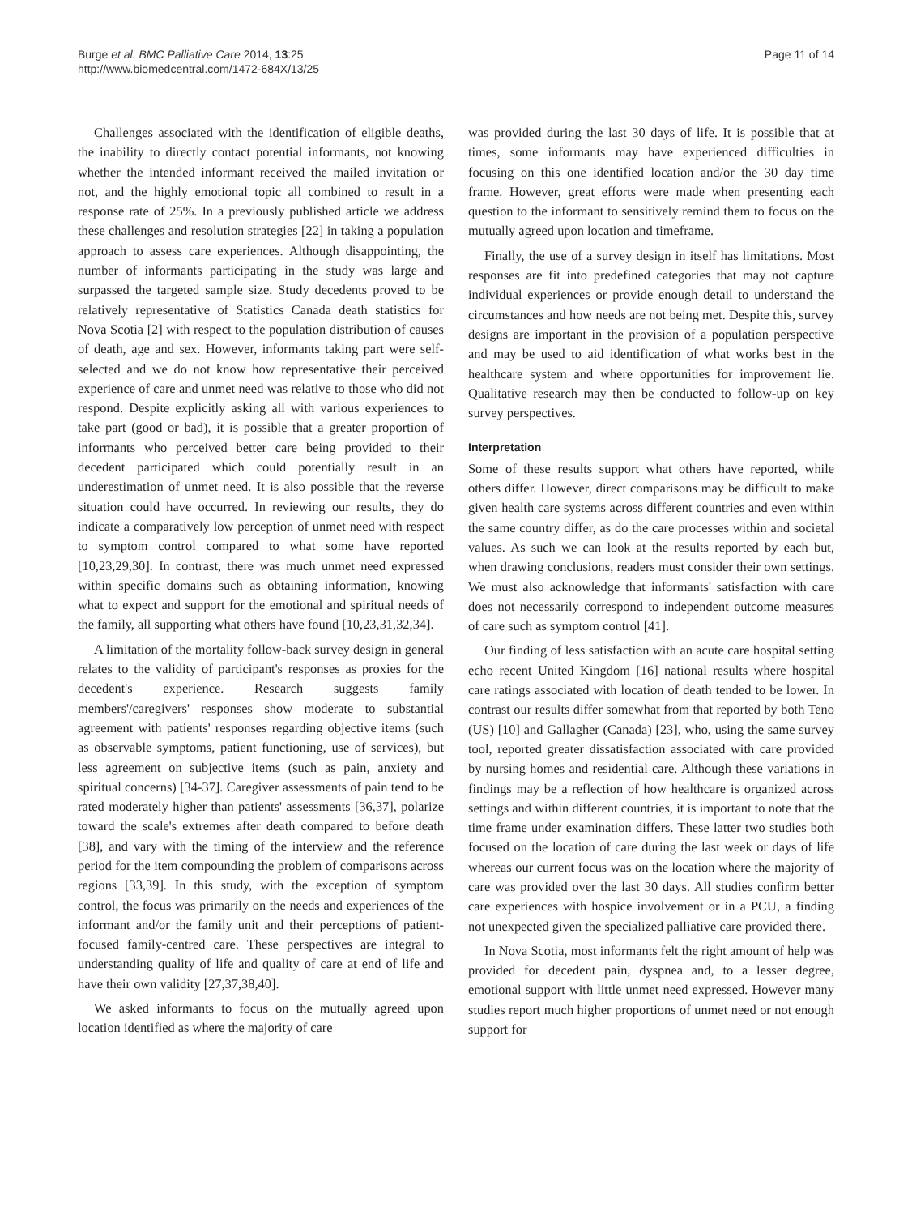Burge et al. BMC Palliative Care 2014, 13:25
http://www.biomedcentral.com/1472-684X/13/25
Page 11 of 14
Challenges associated with the identification of eligible deaths, the inability to directly contact potential informants, not knowing whether the intended informant received the mailed invitation or not, and the highly emotional topic all combined to result in a response rate of 25%. In a previously published article we address these challenges and resolution strategies [22] in taking a population approach to assess care experiences. Although disappointing, the number of informants participating in the study was large and surpassed the targeted sample size. Study decedents proved to be relatively representative of Statistics Canada death statistics for Nova Scotia [2] with respect to the population distribution of causes of death, age and sex. However, informants taking part were self-selected and we do not know how representative their perceived experience of care and unmet need was relative to those who did not respond. Despite explicitly asking all with various experiences to take part (good or bad), it is possible that a greater proportion of informants who perceived better care being provided to their decedent participated which could potentially result in an underestimation of unmet need. It is also possible that the reverse situation could have occurred. In reviewing our results, they do indicate a comparatively low perception of unmet need with respect to symptom control compared to what some have reported [10,23,29,30]. In contrast, there was much unmet need expressed within specific domains such as obtaining information, knowing what to expect and support for the emotional and spiritual needs of the family, all supporting what others have found [10,23,31,32,34].
A limitation of the mortality follow-back survey design in general relates to the validity of participant's responses as proxies for the decedent's experience. Research suggests family members'/caregivers' responses show moderate to substantial agreement with patients' responses regarding objective items (such as observable symptoms, patient functioning, use of services), but less agreement on subjective items (such as pain, anxiety and spiritual concerns) [34-37]. Caregiver assessments of pain tend to be rated moderately higher than patients' assessments [36,37], polarize toward the scale's extremes after death compared to before death [38], and vary with the timing of the interview and the reference period for the item compounding the problem of comparisons across regions [33,39]. In this study, with the exception of symptom control, the focus was primarily on the needs and experiences of the informant and/or the family unit and their perceptions of patient-focused family-centred care. These perspectives are integral to understanding quality of life and quality of care at end of life and have their own validity [27,37,38,40].
We asked informants to focus on the mutually agreed upon location identified as where the majority of care
was provided during the last 30 days of life. It is possible that at times, some informants may have experienced difficulties in focusing on this one identified location and/or the 30 day time frame. However, great efforts were made when presenting each question to the informant to sensitively remind them to focus on the mutually agreed upon location and timeframe.
Finally, the use of a survey design in itself has limitations. Most responses are fit into predefined categories that may not capture individual experiences or provide enough detail to understand the circumstances and how needs are not being met. Despite this, survey designs are important in the provision of a population perspective and may be used to aid identification of what works best in the healthcare system and where opportunities for improvement lie. Qualitative research may then be conducted to follow-up on key survey perspectives.
Interpretation
Some of these results support what others have reported, while others differ. However, direct comparisons may be difficult to make given health care systems across different countries and even within the same country differ, as do the care processes within and societal values. As such we can look at the results reported by each but, when drawing conclusions, readers must consider their own settings. We must also acknowledge that informants' satisfaction with care does not necessarily correspond to independent outcome measures of care such as symptom control [41].
Our finding of less satisfaction with an acute care hospital setting echo recent United Kingdom [16] national results where hospital care ratings associated with location of death tended to be lower. In contrast our results differ somewhat from that reported by both Teno (US) [10] and Gallagher (Canada) [23], who, using the same survey tool, reported greater dissatisfaction associated with care provided by nursing homes and residential care. Although these variations in findings may be a reflection of how healthcare is organized across settings and within different countries, it is important to note that the time frame under examination differs. These latter two studies both focused on the location of care during the last week or days of life whereas our current focus was on the location where the majority of care was provided over the last 30 days. All studies confirm better care experiences with hospice involvement or in a PCU, a finding not unexpected given the specialized palliative care provided there.
In Nova Scotia, most informants felt the right amount of help was provided for decedent pain, dyspnea and, to a lesser degree, emotional support with little unmet need expressed. However many studies report much higher proportions of unmet need or not enough support for